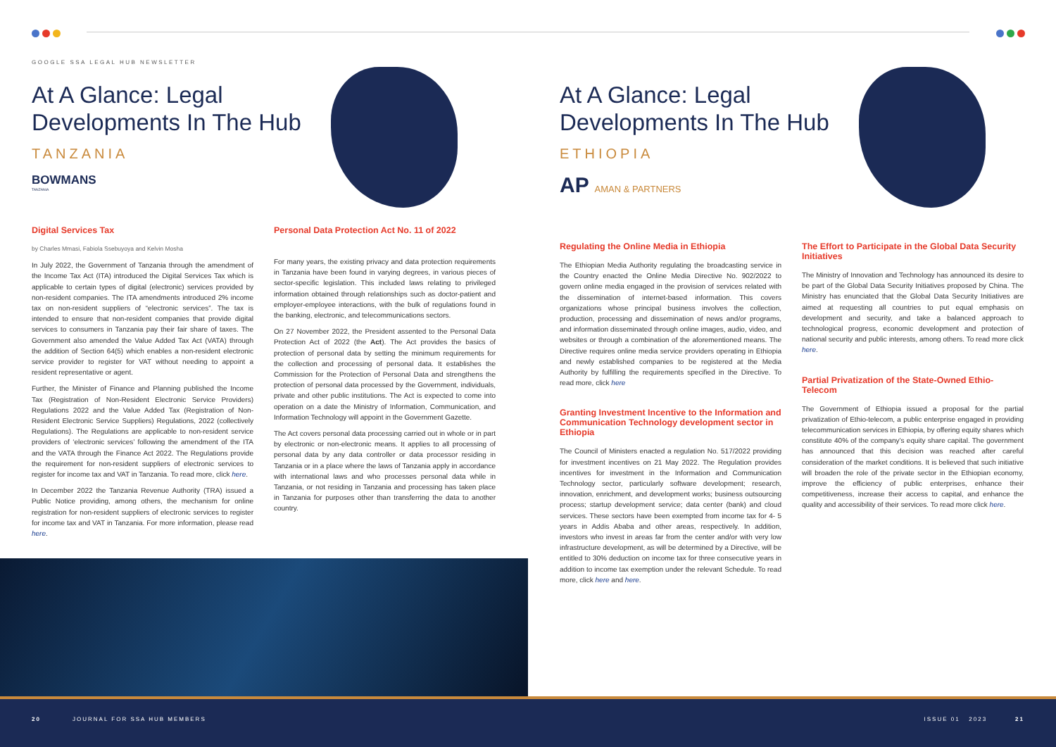GOOGLE SSA LEGAL HUB NEWSLETTER
At A Glance: Legal
Developments In The Hub
TANZANIA
BOWMANS
TANZANIA
Digital Services Tax
by Charles Mmasi, Fabiola Ssebuyoya and Kelvin Mosha
In July 2022, the Government of Tanzania through the amendment of the Income Tax Act (ITA) introduced the Digital Services Tax which is applicable to certain types of digital (electronic) services provided by non-resident companies. The ITA amendments introduced 2% income tax on non-resident suppliers of “electronic services”. The tax is intended to ensure that non-resident companies that provide digital services to consumers in Tanzania pay their fair share of taxes. The Government also amended the Value Added Tax Act (VATA) through the addition of Section 64(5) which enables a non-resident electronic service provider to register for VAT without needing to appoint a resident representative or agent.
Further, the Minister of Finance and Planning published the Income Tax (Registration of Non-Resident Electronic Service Providers) Regulations 2022 and the Value Added Tax (Registration of Non-Resident Electronic Service Suppliers) Regulations, 2022 (collectively Regulations). The Regulations are applicable to non-resident service providers of ‘electronic services’ following the amendment of the ITA and the VATA through the Finance Act 2022. The Regulations provide the requirement for non-resident suppliers of electronic services to register for income tax and VAT in Tanzania. To read more, click here.
In December 2022 the Tanzania Revenue Authority (TRA) issued a Public Notice providing, among others, the mechanism for online registration for non-resident suppliers of electronic services to register for income tax and VAT in Tanzania. For more information, please read here.
Personal Data Protection Act No. 11 of 2022
For many years, the existing privacy and data protection requirements in Tanzania have been found in varying degrees, in various pieces of sector-specific legislation. This included laws relating to privileged information obtained through relationships such as doctor-patient and employer-employee interactions, with the bulk of regulations found in the banking, electronic, and telecommunications sectors.
On 27 November 2022, the President assented to the Personal Data Protection Act of 2022 (the Act). The Act provides the basics of protection of personal data by setting the minimum requirements for the collection and processing of personal data. It establishes the Commission for the Protection of Personal Data and strengthens the protection of personal data processed by the Government, individuals, private and other public institutions. The Act is expected to come into operation on a date the Ministry of Information, Communication, and Information Technology will appoint in the Government Gazette.
The Act covers personal data processing carried out in whole or in part by electronic or non-electronic means. It applies to all processing of personal data by any data controller or data processor residing in Tanzania or in a place where the laws of Tanzania apply in accordance with international laws and who processes personal data while in Tanzania, or not residing in Tanzania and processing has taken place in Tanzania for purposes other than transferring the data to another country.
At A Glance: Legal
Developments In The Hub
ETHIOPIA
AP AMAN & PARTNERS
Regulating the Online Media in Ethiopia
The Ethiopian Media Authority regulating the broadcasting service in the Country enacted the Online Media Directive No. 902/2022 to govern online media engaged in the provision of services related with the dissemination of internet-based information. This covers organizations whose principal business involves the collection, production, processing and dissemination of news and/or programs, and information disseminated through online images, audio, video, and websites or through a combination of the aforementioned means. The Directive requires online media service providers operating in Ethiopia and newly established companies to be registered at the Media Authority by fulfilling the requirements specified in the Directive. To read more, click here
Granting Investment Incentive to the Information and Communication Technology development sector in Ethiopia
The Council of Ministers enacted a regulation No. 517/2022 providing for investment incentives on 21 May 2022. The Regulation provides incentives for investment in the Information and Communication Technology sector, particularly software development; research, innovation, enrichment, and development works; business outsourcing process; startup development service; data center (bank) and cloud services. These sectors have been exempted from income tax for 4- 5 years in Addis Ababa and other areas, respectively. In addition, investors who invest in areas far from the center and/or with very low infrastructure development, as will be determined by a Directive, will be entitled to 30% deduction on income tax for three consecutive years in addition to income tax exemption under the relevant Schedule. To read more, click here and here.
The Effort to Participate in the Global Data Security Initiatives
The Ministry of Innovation and Technology has announced its desire to be part of the Global Data Security Initiatives proposed by China. The Ministry has enunciated that the Global Data Security Initiatives are aimed at requesting all countries to put equal emphasis on development and security, and take a balanced approach to technological progress, economic development and protection of national security and public interests, among others. To read more click here.
Partial Privatization of the State-Owned Ethio-Telecom
The Government of Ethiopia issued a proposal for the partial privatization of Ethio-telecom, a public enterprise engaged in providing telecommunication services in Ethiopia, by offering equity shares which constitute 40% of the company’s equity share capital. The government has announced that this decision was reached after careful consideration of the market conditions. It is believed that such initiative will broaden the role of the private sector in the Ethiopian economy, improve the efficiency of public enterprises, enhance their competitiveness, increase their access to capital, and enhance the quality and accessibility of their services. To read more click here.
20 JOURNAL FOR SSA HUB MEMBERS ISSUE 01 2023 21